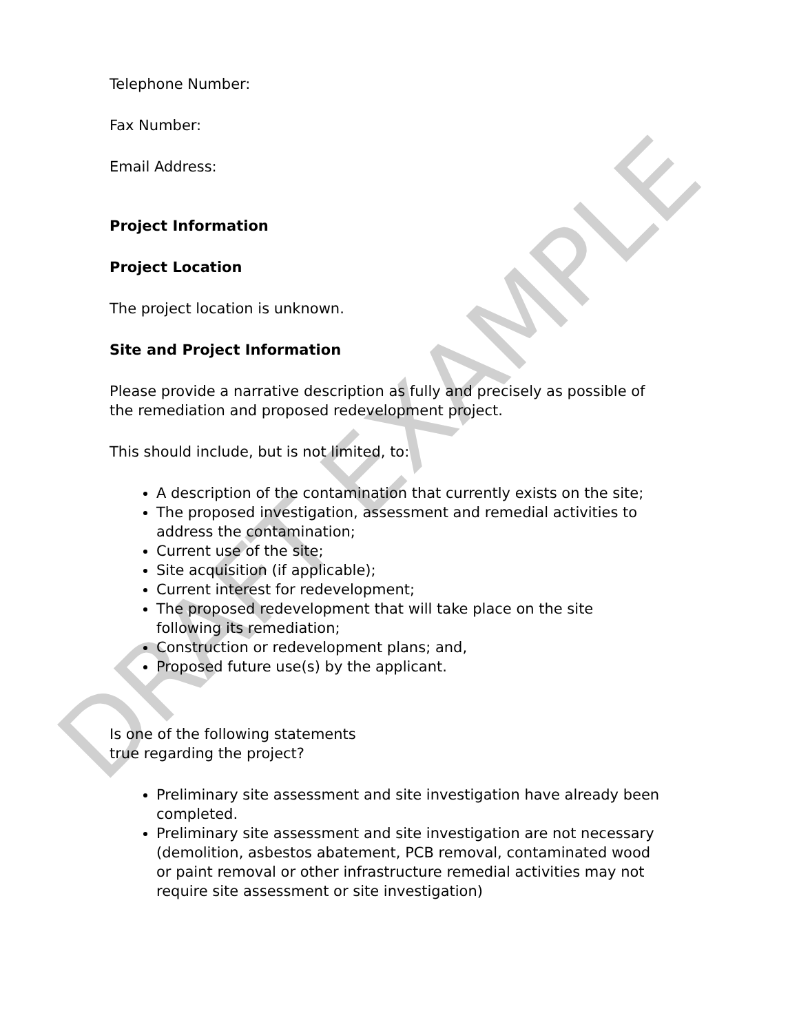DRAFT EXAMPLE
Telephone Number:
Fax Number:
Email Address:
Project Information
Project Location
The project location is unknown.
Site and Project Information
Please provide a narrative description as fully and precisely as possible of the remediation and proposed redevelopment project.
This should include, but is not limited, to:
A description of the contamination that currently exists on the site;
The proposed investigation, assessment and remedial activities to address the contamination;
Current use of the site;
Site acquisition (if applicable);
Current interest for redevelopment;
The proposed redevelopment that will take place on the site following its remediation;
Construction or redevelopment plans; and,
Proposed future use(s) by the applicant.
Is one of the following statements true regarding the project?
Preliminary site assessment and site investigation have already been completed.
Preliminary site assessment and site investigation are not necessary (demolition, asbestos abatement, PCB removal, contaminated wood or paint removal or other infrastructure remedial activities may not require site assessment or site investigation)